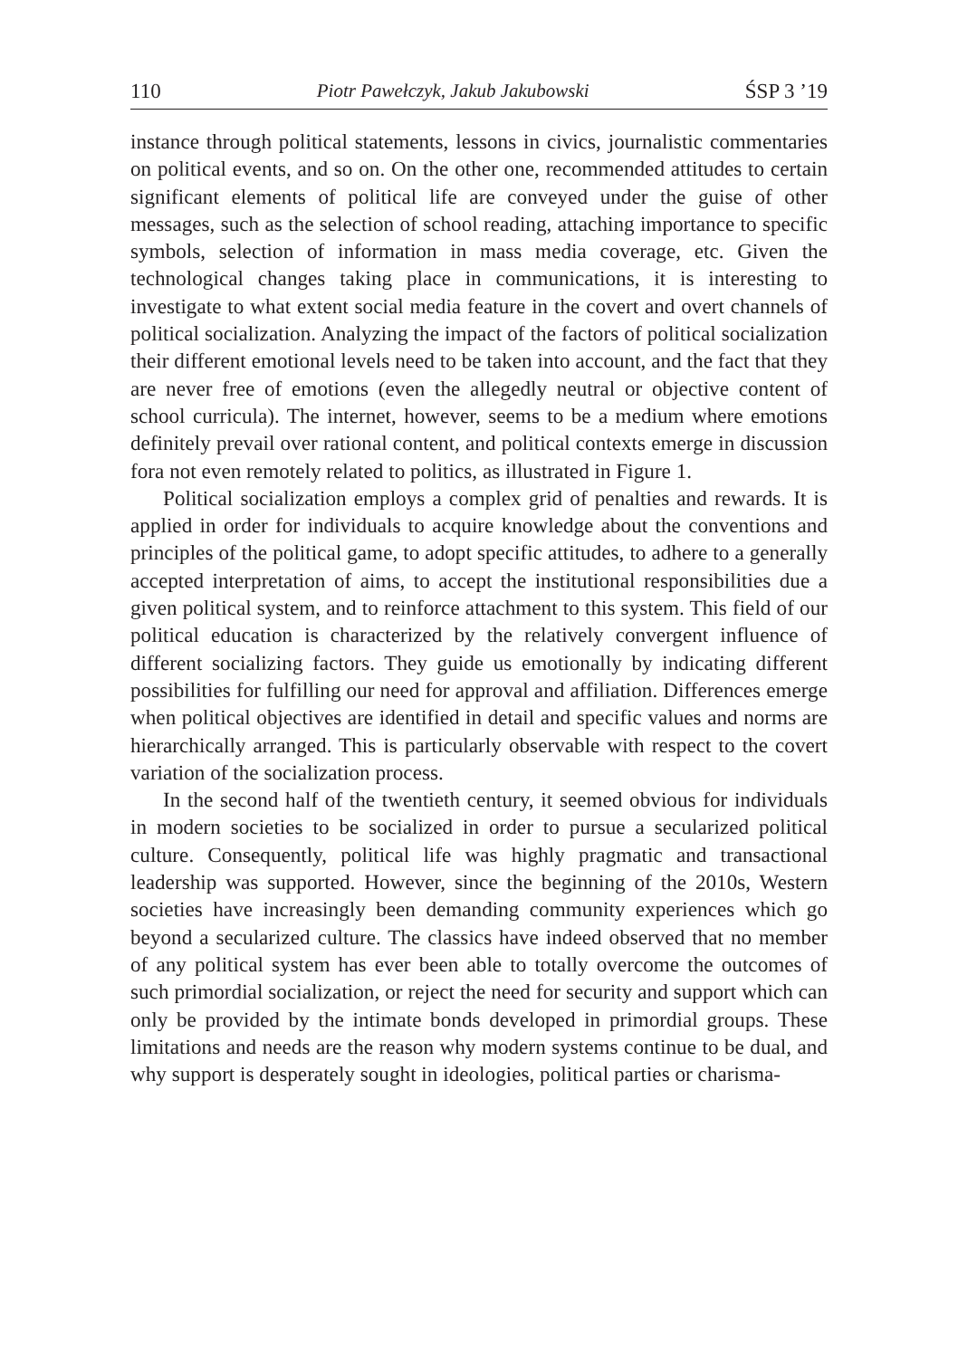110 Piotr Pawełczyk, Jakub Jakubowski ŚSP 3 ’19
instance through political statements, lessons in civics, journalistic commentaries on political events, and so on. On the other one, recommended attitudes to certain significant elements of political life are conveyed under the guise of other messages, such as the selection of school reading, attaching importance to specific symbols, selection of information in mass media coverage, etc. Given the technological changes taking place in communications, it is interesting to investigate to what extent social media feature in the covert and overt channels of political socialization. Analyzing the impact of the factors of political socialization their different emotional levels need to be taken into account, and the fact that they are never free of emotions (even the allegedly neutral or objective content of school curricula). The internet, however, seems to be a medium where emotions definitely prevail over rational content, and political contexts emerge in discussion fora not even remotely related to politics, as illustrated in Figure 1.
Political socialization employs a complex grid of penalties and rewards. It is applied in order for individuals to acquire knowledge about the conventions and principles of the political game, to adopt specific attitudes, to adhere to a generally accepted interpretation of aims, to accept the institutional responsibilities due a given political system, and to reinforce attachment to this system. This field of our political education is characterized by the relatively convergent influence of different socializing factors. They guide us emotionally by indicating different possibilities for fulfilling our need for approval and affiliation. Differences emerge when political objectives are identified in detail and specific values and norms are hierarchically arranged. This is particularly observable with respect to the covert variation of the socialization process.
In the second half of the twentieth century, it seemed obvious for individuals in modern societies to be socialized in order to pursue a secularized political culture. Consequently, political life was highly pragmatic and transactional leadership was supported. However, since the beginning of the 2010s, Western societies have increasingly been demanding community experiences which go beyond a secularized culture. The classics have indeed observed that no member of any political system has ever been able to totally overcome the outcomes of such primordial socialization, or reject the need for security and support which can only be provided by the intimate bonds developed in primordial groups. These limitations and needs are the reason why modern systems continue to be dual, and why support is desperately sought in ideologies, political parties or charisma-